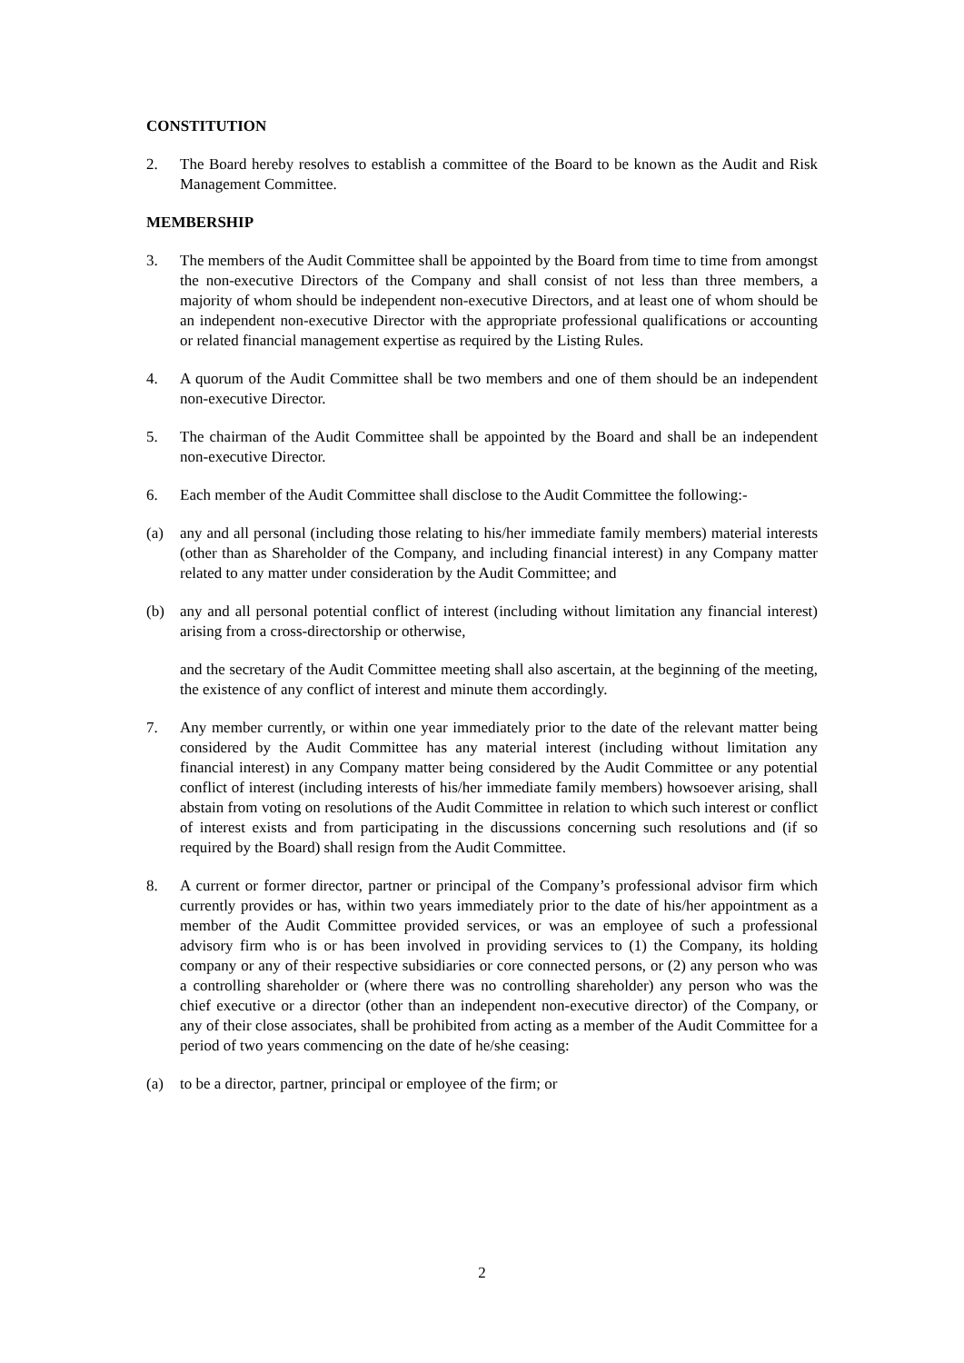CONSTITUTION
2. The Board hereby resolves to establish a committee of the Board to be known as the Audit and Risk Management Committee.
MEMBERSHIP
3. The members of the Audit Committee shall be appointed by the Board from time to time from amongst the non-executive Directors of the Company and shall consist of not less than three members, a majority of whom should be independent non-executive Directors, and at least one of whom should be an independent non-executive Director with the appropriate professional qualifications or accounting or related financial management expertise as required by the Listing Rules.
4. A quorum of the Audit Committee shall be two members and one of them should be an independent non-executive Director.
5. The chairman of the Audit Committee shall be appointed by the Board and shall be an independent non-executive Director.
6. Each member of the Audit Committee shall disclose to the Audit Committee the following:-
(a) any and all personal (including those relating to his/her immediate family members) material interests (other than as Shareholder of the Company, and including financial interest) in any Company matter related to any matter under consideration by the Audit Committee; and
(b) any and all personal potential conflict of interest (including without limitation any financial interest) arising from a cross-directorship or otherwise,
and the secretary of the Audit Committee meeting shall also ascertain, at the beginning of the meeting, the existence of any conflict of interest and minute them accordingly.
7. Any member currently, or within one year immediately prior to the date of the relevant matter being considered by the Audit Committee has any material interest (including without limitation any financial interest) in any Company matter being considered by the Audit Committee or any potential conflict of interest (including interests of his/her immediate family members) howsoever arising, shall abstain from voting on resolutions of the Audit Committee in relation to which such interest or conflict of interest exists and from participating in the discussions concerning such resolutions and (if so required by the Board) shall resign from the Audit Committee.
8. A current or former director, partner or principal of the Company’s professional advisor firm which currently provides or has, within two years immediately prior to the date of his/her appointment as a member of the Audit Committee provided services, or was an employee of such a professional advisory firm who is or has been involved in providing services to (1) the Company, its holding company or any of their respective subsidiaries or core connected persons, or (2) any person who was a controlling shareholder or (where there was no controlling shareholder) any person who was the chief executive or a director (other than an independent non-executive director) of the Company, or any of their close associates, shall be prohibited from acting as a member of the Audit Committee for a period of two years commencing on the date of he/she ceasing:
(a) to be a director, partner, principal or employee of the firm; or
2